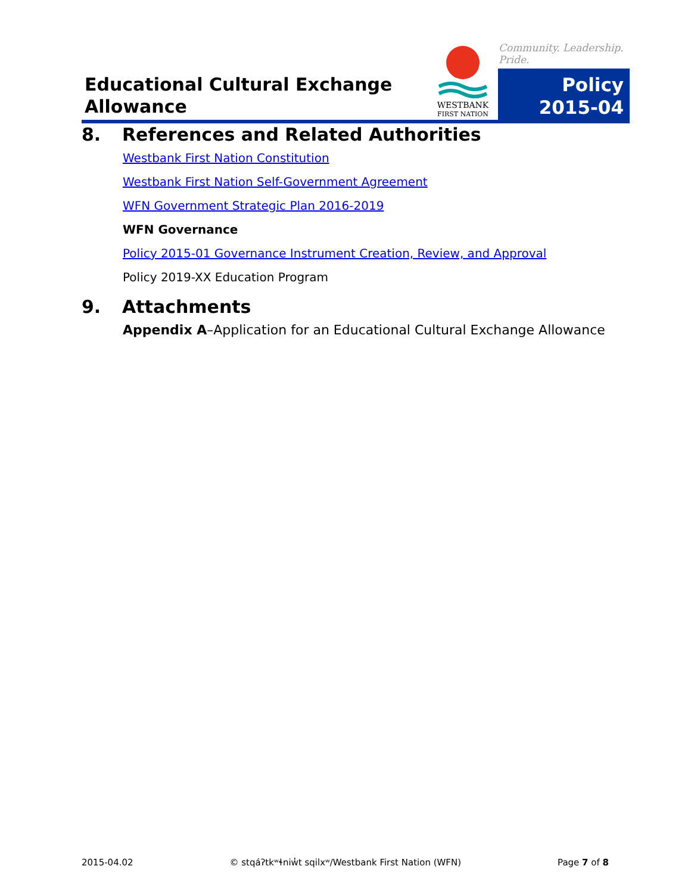Educational Cultural Exchange
Allowance
WESTBANK
FIRST NATION
Community. Leadership. Pride.
Policy
2015-04
8. References and Related Authorities
Westbank First Nation Constitution
Westbank First Nation Self-Government Agreement
WFN Government Strategic Plan 2016-2019
WFN Governance
Policy 2015-01 Governance Instrument Creation, Review, and Approval
Policy 2019-XX Education Program
9. Attachments
Appendix A–Application for an Educational Cultural Exchange Allowance
2015-04.02 © stqáʔtkʷɬniw̓t sqilxʷ/Westbank First Nation (WFN) Page 7 of 8